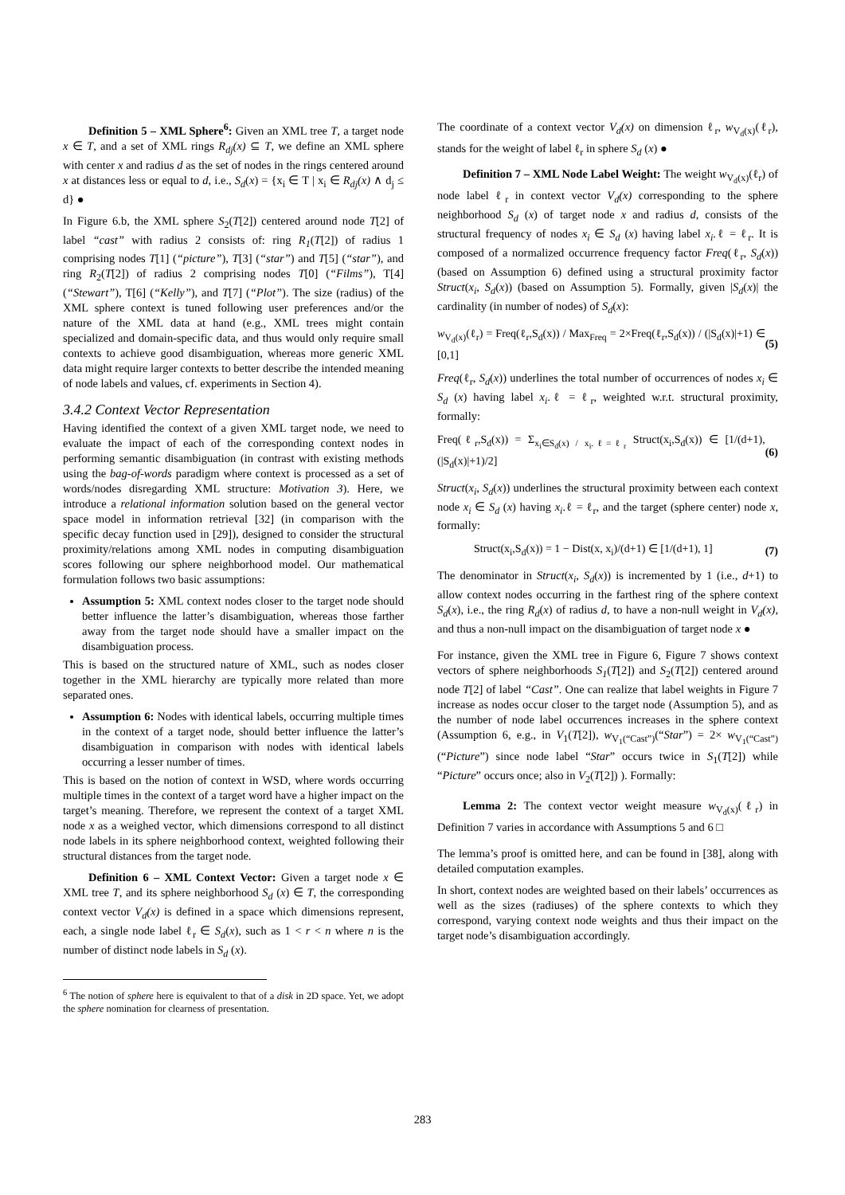Definition 5 – XML Sphere<sup>6</sup>: Given an XML tree T, a target node x ∈ T, and a set of XML rings R<sub>dj</sub>(x) ⊆ T, we define an XML sphere with center x and radius d as the set of nodes in the rings centered around x at distances less or equal to d, i.e., S<sub>d</sub>(x) = {x<sub>i</sub> ∈ T | x<sub>i</sub> ∈ R<sub>dj</sub>(x) ∧ d<sub>j</sub> ≤ d} ●
In Figure 6.b, the XML sphere S<sub>2</sub>(T[2]) centered around node T[2] of label “cast” with radius 2 consists of: ring R<sub>1</sub>(T[2]) of radius 1 comprising nodes T[1] (“picture”), T[3] (“star”) and T[5] (“star”), and ring R<sub>2</sub>(T[2]) of radius 2 comprising nodes T[0] (“Films”), T[4] (“Stewart”), T[6] (“Kelly”), and T[7] (“Plot”). The size (radius) of the XML sphere context is tuned following user preferences and/or the nature of the XML data at hand (e.g., XML trees might contain specialized and domain-specific data, and thus would only require small contexts to achieve good disambiguation, whereas more generic XML data might require larger contexts to better describe the intended meaning of node labels and values, cf. experiments in Section 4).
3.4.2 Context Vector Representation
Having identified the context of a given XML target node, we need to evaluate the impact of each of the corresponding context nodes in performing semantic disambiguation (in contrast with existing methods using the bag-of-words paradigm where context is processed as a set of words/nodes disregarding XML structure: Motivation 3). Here, we introduce a relational information solution based on the general vector space model in information retrieval [32] (in comparison with the specific decay function used in [29]), designed to consider the structural proximity/relations among XML nodes in computing disambiguation scores following our sphere neighborhood model. Our mathematical formulation follows two basic assumptions:
Assumption 5: XML context nodes closer to the target node should better influence the latter’s disambiguation, whereas those farther away from the target node should have a smaller impact on the disambiguation process.
This is based on the structured nature of XML, such as nodes closer together in the XML hierarchy are typically more related than more separated ones.
Assumption 6: Nodes with identical labels, occurring multiple times in the context of a target node, should better influence the latter’s disambiguation in comparison with nodes with identical labels occurring a lesser number of times.
This is based on the notion of context in WSD, where words occurring multiple times in the context of a target word have a higher impact on the target’s meaning. Therefore, we represent the context of a target XML node x as a weighed vector, which dimensions correspond to all distinct node labels in its sphere neighborhood context, weighted following their structural distances from the target node.
Definition 6 – XML Context Vector: Given a target node x ∈ XML tree T, and its sphere neighborhood S<sub>d</sub> (x) ∈ T, the corresponding context vector V<sub>d</sub>(x) is defined in a space which dimensions represent, each, a single node label ℓ<sub>r</sub> ∈ S<sub>d</sub>(x), such as 1 < r < n where n is the number of distinct node labels in S<sub>d</sub> (x).
<sup>6</sup> The notion of sphere here is equivalent to that of a disk in 2D space. Yet, we adopt the sphere nomination for clearness of presentation.
The coordinate of a context vector V<sub>d</sub>(x) on dimension ℓ<sub>r</sub>, w<sub>V<sub>d</sub>(x)</sub>(ℓ<sub>r</sub>), stands for the weight of label ℓ<sub>r</sub> in sphere S<sub>d</sub> (x) ●
Definition 7 – XML Node Label Weight: The weight w<sub>V<sub>d</sub>(x)</sub>(ℓ<sub>r</sub>) of node label ℓ<sub>r</sub> in context vector V<sub>d</sub>(x) corresponding to the sphere neighborhood S<sub>d</sub> (x) of target node x and radius d, consists of the structural frequency of nodes x<sub>i</sub> ∈ S<sub>d</sub> (x) having label x<sub>i</sub>.ℓ = ℓ<sub>r</sub>. It is composed of a normalized occurrence frequency factor Freq(ℓ<sub>r</sub>, S<sub>d</sub>(x)) (based on Assumption 6) defined using a structural proximity factor Struct(x<sub>i</sub>, S<sub>d</sub>(x)) (based on Assumption 5). Formally, given |S<sub>d</sub>(x)| the cardinality (in number of nodes) of S<sub>d</sub>(x):
w<sub>V<sub>d</sub>(x)</sub>(ℓ<sub>r</sub>) = Freq(ℓ<sub>r</sub>,S<sub>d</sub>(x)) / Max<sub>Freq</sub> = 2×Freq(ℓ<sub>r</sub>,S<sub>d</sub>(x)) / (|S<sub>d</sub>(x)|+1) ∈ [0,1] (5)
Freq(ℓ<sub>r</sub>, S<sub>d</sub>(x)) underlines the total number of occurrences of nodes x<sub>i</sub> ∈ S<sub>d</sub> (x) having label x<sub>i</sub>.ℓ = ℓ<sub>r</sub>, weighted w.r.t. structural proximity, formally:
Freq(ℓ<sub>r</sub>,S<sub>d</sub>(x)) = Σ<sub>x<sub>i</sub>∈S<sub>d</sub>(x) / x<sub>i</sub>.ℓ=ℓ<sub>r</sub></sub> Struct(x<sub>i</sub>,S<sub>d</sub>(x)) ∈ [1/(d+1), (|S<sub>d</sub>(x)|+1)/2] (6)
Struct(x<sub>i</sub>, S<sub>d</sub>(x)) underlines the structural proximity between each context node x<sub>i</sub> ∈ S<sub>d</sub> (x) having x<sub>i</sub>.ℓ = ℓ<sub>r</sub>, and the target (sphere center) node x, formally:
Struct(x<sub>i</sub>,S<sub>d</sub>(x)) = 1 − Dist(x, x<sub>i</sub>)/(d+1) ∈ [1/(d+1), 1] (7)
The denominator in Struct(x<sub>i</sub>, S<sub>d</sub>(x)) is incremented by 1 (i.e., d+1) to allow context nodes occurring in the farthest ring of the sphere context S<sub>d</sub>(x), i.e., the ring R<sub>d</sub>(x) of radius d, to have a non-null weight in V<sub>d</sub>(x), and thus a non-null impact on the disambiguation of target node x ●
For instance, given the XML tree in Figure 6, Figure 7 shows context vectors of sphere neighborhoods S<sub>1</sub>(T[2]) and S<sub>2</sub>(T[2]) centered around node T[2] of label “Cast”. One can realize that label weights in Figure 7 increase as nodes occur closer to the target node (Assumption 5), and as the number of node label occurrences increases in the sphere context (Assumption 6, e.g., in V<sub>1</sub>(T[2]), w<sub>V<sub>1</sub>(“Cast”)</sub>(“Star”) = 2× w<sub>V<sub>1</sub>(“Cast”)</sub>(“Picture”) since node label “Star” occurs twice in S<sub>1</sub>(T[2]) while “Picture” occurs once; also in V<sub>2</sub>(T[2]) ). Formally:
Lemma 2: The context vector weight measure w<sub>V<sub>d</sub>(x)</sub>(ℓ<sub>r</sub>) in Definition 7 varies in accordance with Assumptions 5 and 6 □
The lemma’s proof is omitted here, and can be found in [38], along with detailed computation examples.
In short, context nodes are weighted based on their labels’ occurrences as well as the sizes (radiuses) of the sphere contexts to which they correspond, varying context node weights and thus their impact on the target node’s disambiguation accordingly.
283